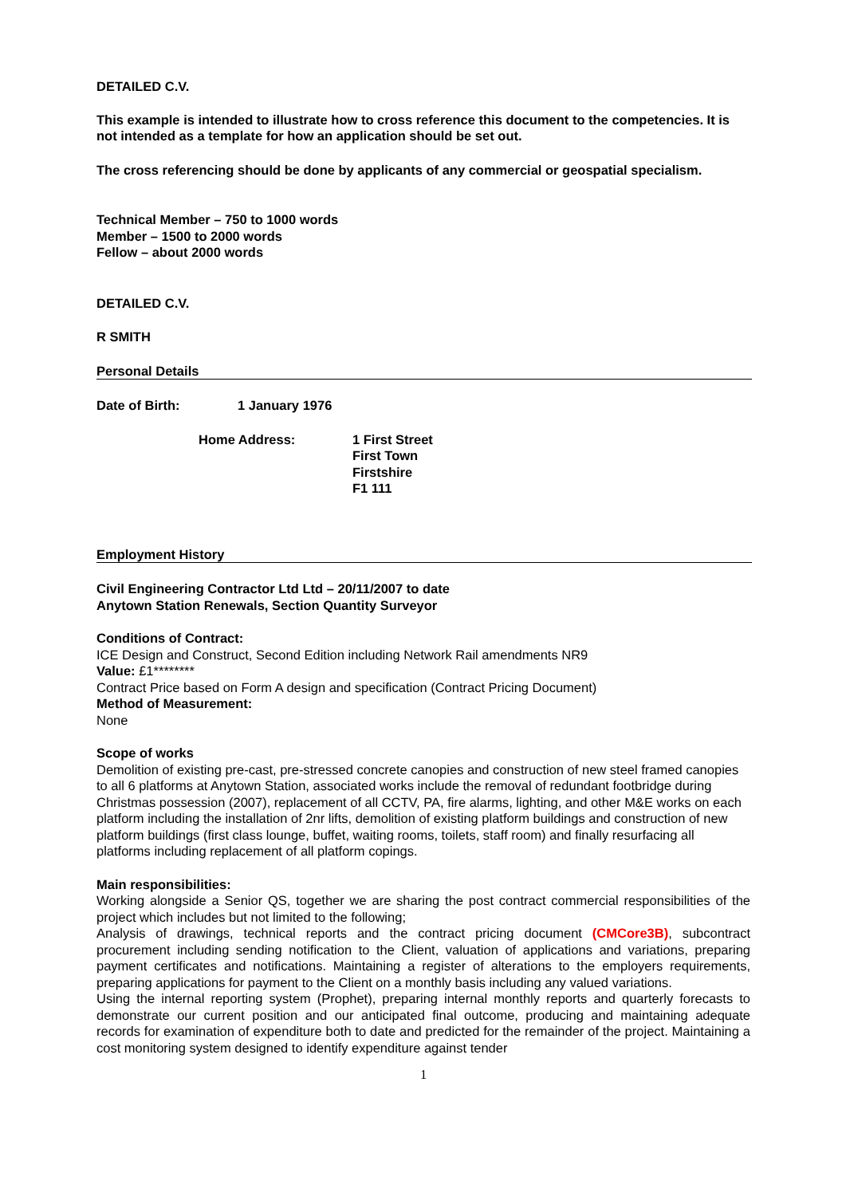DETAILED C.V.
This example is intended to illustrate how to cross reference this document to the competencies. It is not intended as a template for how an application should be set out.
The cross referencing should be done by applicants of any commercial or geospatial specialism.
Technical Member – 750 to 1000 words
Member – 1500 to 2000 words
Fellow – about 2000 words
DETAILED C.V.
R SMITH
Personal Details
Date of Birth: 1 January 1976
Home Address: 1 First Street
First Town
Firstshire
F1 111
Employment History
Civil Engineering Contractor Ltd Ltd – 20/11/2007 to date
Anytown Station Renewals, Section Quantity Surveyor
Conditions of Contract:
ICE Design and Construct, Second Edition including Network Rail amendments NR9
Value: £1********
Contract Price based on Form A design and specification (Contract Pricing Document)
Method of Measurement:
None
Scope of works
Demolition of existing pre-cast, pre-stressed concrete canopies and construction of new steel framed canopies to all 6 platforms at Anytown Station, associated works include the removal of redundant footbridge during Christmas possession (2007), replacement of all CCTV, PA, fire alarms, lighting, and other M&E works on each platform including the installation of 2nr lifts, demolition of existing platform buildings and construction of new platform buildings (first class lounge, buffet, waiting rooms, toilets, staff room) and finally resurfacing all platforms including replacement of all platform copings.
Main responsibilities:
Working alongside a Senior QS, together we are sharing the post contract commercial responsibilities of the project which includes but not limited to the following;
Analysis of drawings, technical reports and the contract pricing document (CMCore3B), subcontract procurement including sending notification to the Client, valuation of applications and variations, preparing payment certificates and notifications. Maintaining a register of alterations to the employers requirements, preparing applications for payment to the Client on a monthly basis including any valued variations.
Using the internal reporting system (Prophet), preparing internal monthly reports and quarterly forecasts to demonstrate our current position and our anticipated final outcome, producing and maintaining adequate records for examination of expenditure both to date and predicted for the remainder of the project. Maintaining a cost monitoring system designed to identify expenditure against tender
1